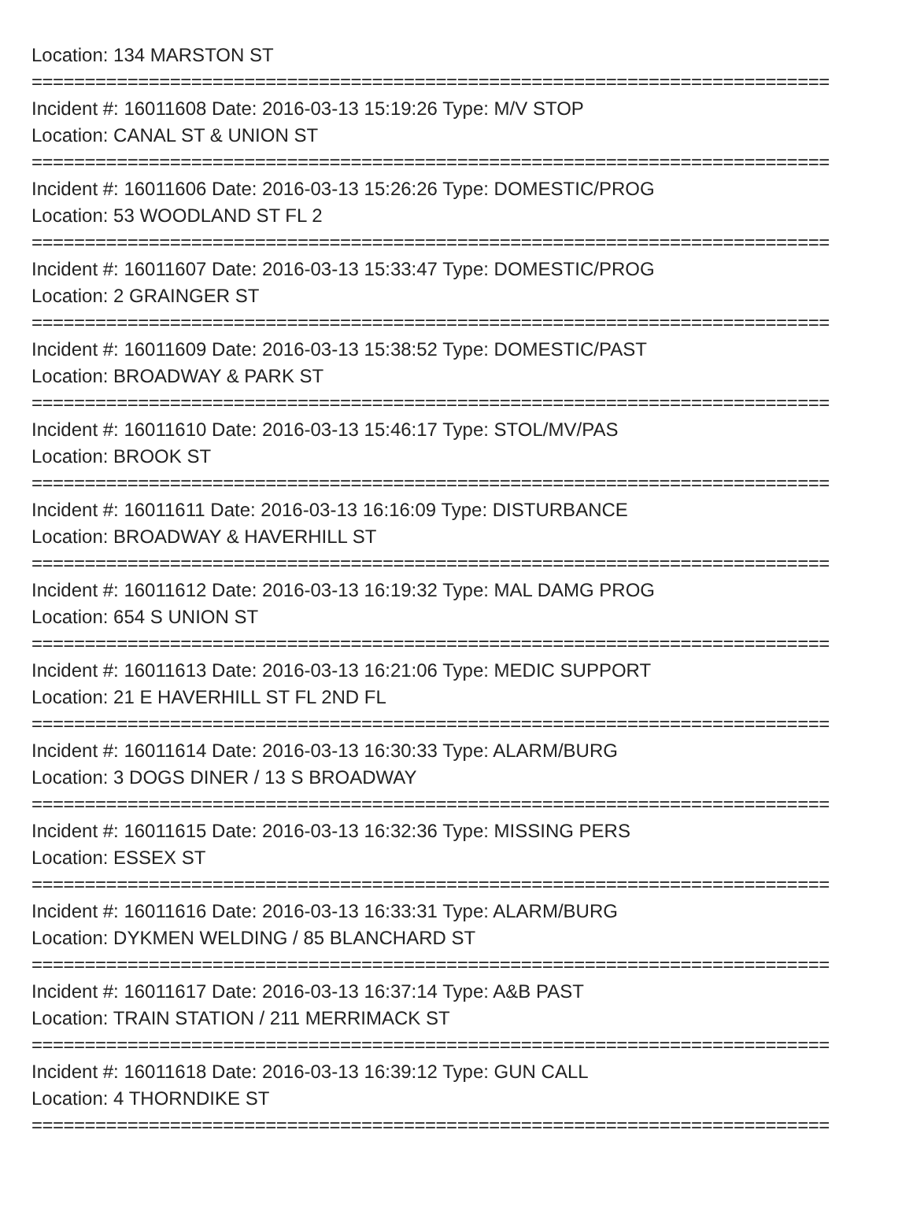Location: 134 MARSTON ST
===========================================================================
Incident #: 16011608 Date: 2016-03-13 15:19:26 Type: M/V STOP
Location: CANAL ST & UNION ST
===========================================================================
Incident #: 16011606 Date: 2016-03-13 15:26:26 Type: DOMESTIC/PROG
Location: 53 WOODLAND ST FL 2
===========================================================================
Incident #: 16011607 Date: 2016-03-13 15:33:47 Type: DOMESTIC/PROG
Location: 2 GRAINGER ST
===========================================================================
Incident #: 16011609 Date: 2016-03-13 15:38:52 Type: DOMESTIC/PAST
Location: BROADWAY & PARK ST
===========================================================================
Incident #: 16011610 Date: 2016-03-13 15:46:17 Type: STOL/MV/PAS
Location: BROOK ST
===========================================================================
Incident #: 16011611 Date: 2016-03-13 16:16:09 Type: DISTURBANCE
Location: BROADWAY & HAVERHILL ST
===========================================================================
Incident #: 16011612 Date: 2016-03-13 16:19:32 Type: MAL DAMG PROG
Location: 654 S UNION ST
===========================================================================
Incident #: 16011613 Date: 2016-03-13 16:21:06 Type: MEDIC SUPPORT
Location: 21 E HAVERHILL ST FL 2ND FL
===========================================================================
Incident #: 16011614 Date: 2016-03-13 16:30:33 Type: ALARM/BURG
Location: 3 DOGS DINER / 13 S BROADWAY
===========================================================================
Incident #: 16011615 Date: 2016-03-13 16:32:36 Type: MISSING PERS
Location: ESSEX ST
===========================================================================
Incident #: 16011616 Date: 2016-03-13 16:33:31 Type: ALARM/BURG
Location: DYKMEN WELDING / 85 BLANCHARD ST
===========================================================================
Incident #: 16011617 Date: 2016-03-13 16:37:14 Type: A&B PAST
Location: TRAIN STATION / 211 MERRIMACK ST
===========================================================================
Incident #: 16011618 Date: 2016-03-13 16:39:12 Type: GUN CALL
Location: 4 THORNDIKE ST
===========================================================================